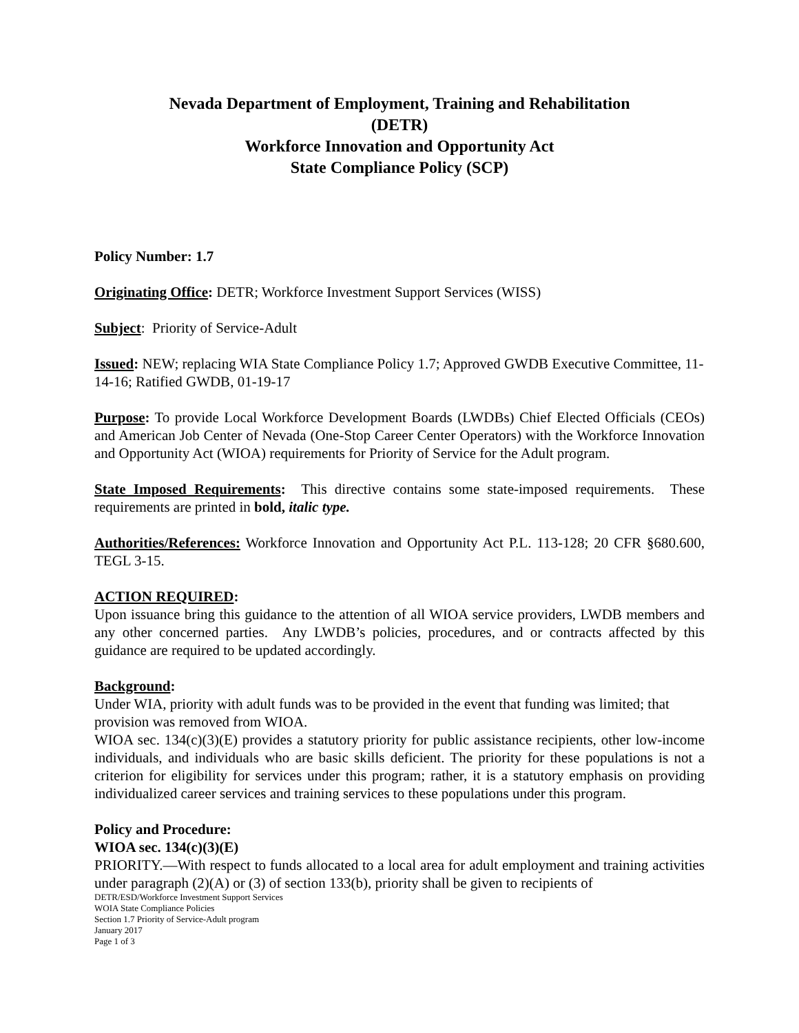Nevada Department of Employment, Training and Rehabilitation
(DETR)
Workforce Innovation and Opportunity Act
State Compliance Policy (SCP)
Policy Number: 1.7
Originating Office: DETR; Workforce Investment Support Services (WISS)
Subject: Priority of Service-Adult
Issued: NEW; replacing WIA State Compliance Policy 1.7; Approved GWDB Executive Committee, 11-14-16; Ratified GWDB, 01-19-17
Purpose: To provide Local Workforce Development Boards (LWDBs) Chief Elected Officials (CEOs) and American Job Center of Nevada (One-Stop Career Center Operators) with the Workforce Innovation and Opportunity Act (WIOA) requirements for Priority of Service for the Adult program.
State Imposed Requirements: This directive contains some state-imposed requirements. These requirements are printed in bold, italic type.
Authorities/References: Workforce Innovation and Opportunity Act P.L. 113-128; 20 CFR §680.600, TEGL 3-15.
ACTION REQUIRED:
Upon issuance bring this guidance to the attention of all WIOA service providers, LWDB members and any other concerned parties. Any LWDB’s policies, procedures, and or contracts affected by this guidance are required to be updated accordingly.
Background:
Under WIA, priority with adult funds was to be provided in the event that funding was limited; that provision was removed from WIOA.
WIOA sec. 134(c)(3)(E) provides a statutory priority for public assistance recipients, other low-income individuals, and individuals who are basic skills deficient. The priority for these populations is not a criterion for eligibility for services under this program; rather, it is a statutory emphasis on providing individualized career services and training services to these populations under this program.
Policy and Procedure:
WIOA sec. 134(c)(3)(E)
PRIORITY.—With respect to funds allocated to a local area for adult employment and training activities under paragraph (2)(A) or (3) of section 133(b), priority shall be given to recipients of
DETR/ESD/Workforce Investment Support Services
WOIA State Compliance Policies
Section 1.7 Priority of Service-Adult program
January 2017
Page 1 of 3